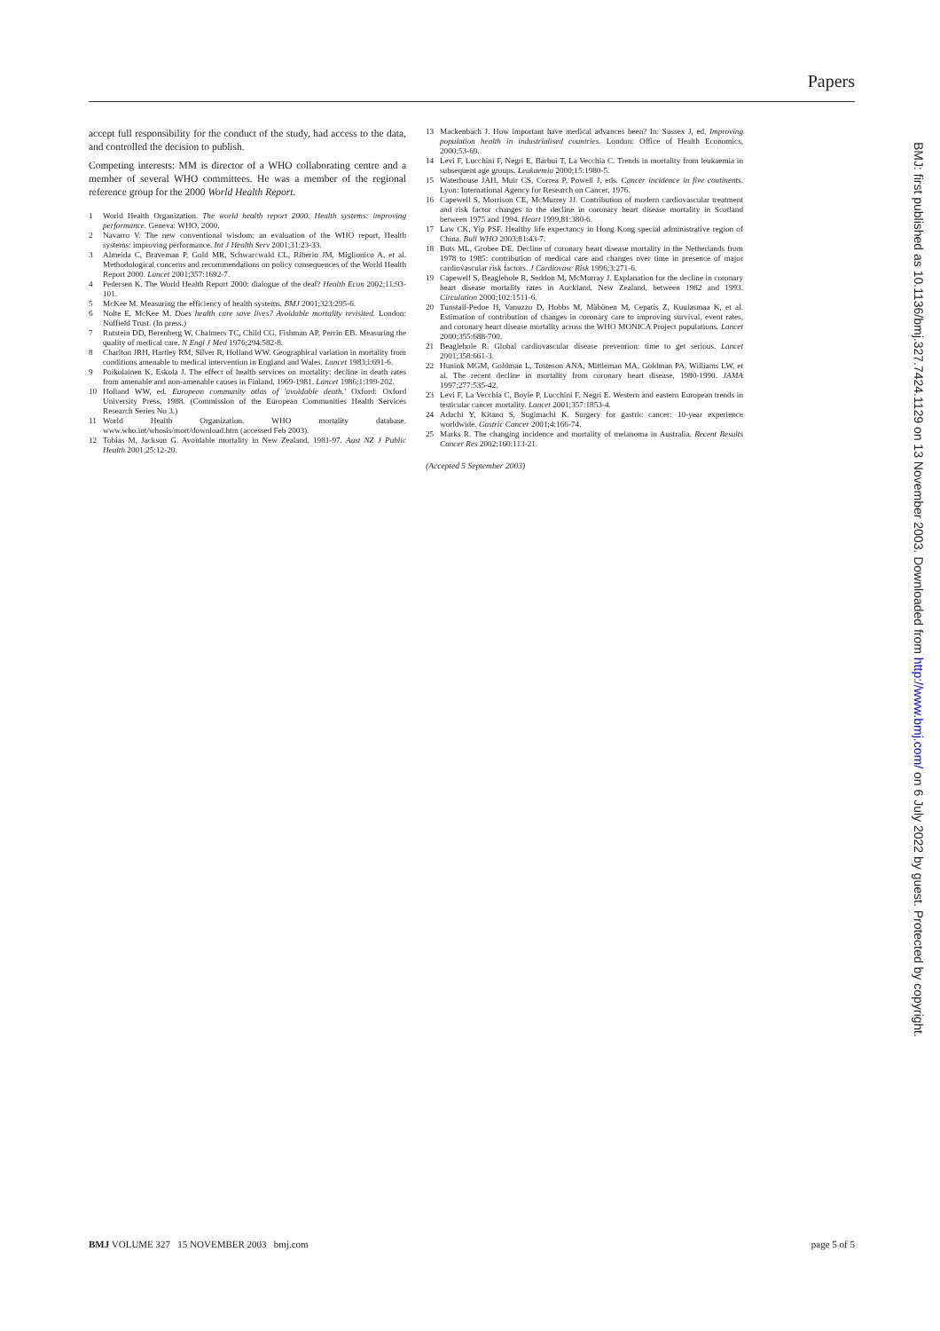Papers
accept full responsibility for the conduct of the study, had access to the data, and controlled the decision to publish.
Competing interests: MM is director of a WHO collaborating centre and a member of several WHO committees. He was a member of the regional reference group for the 2000 World Health Report.
1 World Health Organization. The world health report 2000. Health systems: improving performance. Geneva: WHO, 2000.
2 Navarro V. The new conventional wisdom: an evaluation of the WHO report, Health systems: improving performance. Int J Health Serv 2001;31:23-33.
3 Almeida C, Braveman P, Gold MR, Schwarcwald CL, Riberio JM, Miglionico A, et al. Methodological concerns and recommendations on policy consequences of the World Health Report 2000. Lancet 2001;357:1692-7.
4 Pedersen K. The World Health Report 2000: dialogue of the deaf? Health Econ 2002;11:93-101.
5 McKee M. Measuring the efficiency of health systems. BMJ 2001;323:295-6.
6 Nolte E, McKee M. Does health care save lives? Avoidable mortality revisited. London: Nuffield Trust. (In press.)
7 Rutstein DD, Berenberg W, Chalmers TC, Child CG, Fishman AP, Perrin EB. Measuring the quality of medical care. N Engl J Med 1976;294:582-8.
8 Charlton JRH, Hartley RM, Silver R, Holland WW. Geographical variation in mortality from conditions amenable to medical intervention in England and Wales. Lancet 1983;i:691-6.
9 Poikolainen K, Eskola J. The effect of health services on mortality: decline in death rates from amenable and non-amenable causes in Finland, 1969-1981. Lancet 1986;1:199-202.
10 Holland WW, ed. European community atlas of 'avoidable death.' Oxford: Oxford University Press, 1988. (Commission of the European Communities Health Services Research Series No 3.)
11 World Health Organization. WHO mortality database. www.who.int/whosis/mort/download.htm (accessed Feb 2003).
12 Tobias M, Jackson G. Avoidable mortality in New Zealand, 1981-97. Aust NZ J Public Health 2001;25:12-20.
13 Mackenbach J. How important have medical advances been? In: Sussex J, ed. Improving population health in industrialised countries. London: Office of Health Economics, 2000:53-69.
14 Levi F, Lucchini F, Negri E, Barbui T, La Vecchia C. Trends in mortality from leukaemia in subsequent age groups. Leukaemia 2000;15:1980-5.
15 Waterhouse JAH, Muir CS, Correa P, Powell J, eds. Cancer incidence in five continents. Lyon: International Agency for Research on Cancer, 1976.
16 Capewell S, Morrison CE, McMurrey JJ. Contribution of modern cardiovascular treatment and risk factor changes to the decline in coronary heart disease mortality in Scotland between 1975 and 1994. Heart 1999,81:380-6.
17 Law CK, Yip PSF. Healthy life expectancy in Hong Kong special administrative region of China. Bull WHO 2003;81:43-7.
18 Bots ML, Grobee DE. Decline of coronary heart disease mortality in the Netherlands from 1978 to 1985: contribution of medical care and changes over time in presence of major cardiovascular risk factors. J Cardiovasc Risk 1996;3:271-6.
19 Capewell S, Beaglehole R, Seddon M, McMurray J. Explanation for the decline in coronary heart disease mortality rates in Auckland, New Zealand, between 1982 and 1993. Circulation 2000;102:1511-6.
20 Tunstall-Pedoe H, Vanuzzo D, Hobbs M, Mähönen M, Cepatis Z, Kuulasmaa K, et al. Estimation of contribution of changes in coronary care to improving survival, event rates, and coronary heart disease mortality across the WHO MONICA Project populations. Lancet 2000;355:688-700.
21 Beaglehole R. Global cardiovascular disease prevention: time to get serious. Lancet 2001;358:661-3.
22 Hunink MGM, Goldman L, Tosteson ANA, Mittleman MA, Goldman PA, Williams LW, et al. The recent decline in mortality from coronary heart disease, 1980-1990. JAMA 1997;277:535-42.
23 Levi F, La Vecchia C, Boyle P, Lucchini F, Negri E. Western and eastern European trends in testicular cancer mortality. Lancet 2001;357:1853-4.
24 Adachi Y, Kitano S, Sugimachi K. Surgery for gastric cancer: 10-year experience worldwide. Gastric Cancer 2001;4:166-74.
25 Marks R. The changing incidence and mortality of melanoma in Australia. Recent Results Cancer Res 2002;160:113-21.
(Accepted 5 September 2003)
BMJ: first published as 10.1136/bmj.327.7424.1129 on 13 November 2003. Downloaded from http://www.bmj.com/ on 6 July 2022 by guest. Protected by copyright.
BMJ VOLUME 327 15 NOVEMBER 2003 bmj.com page 5 of 5